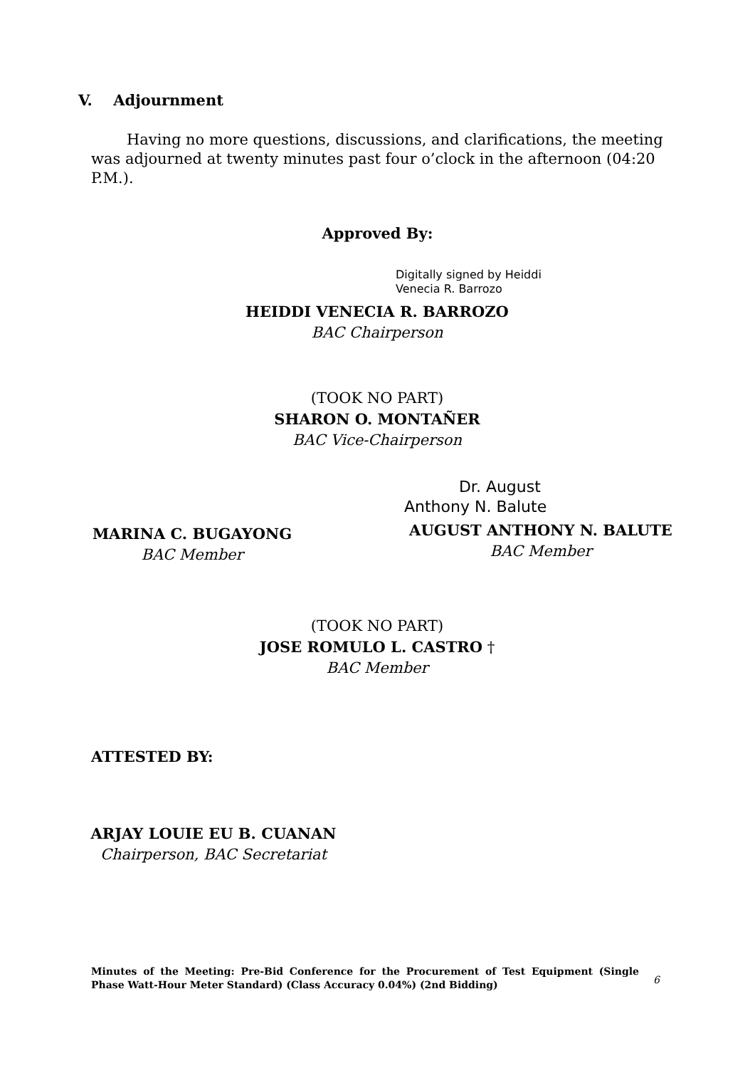V. Adjournment
Having no more questions, discussions, and clarifications, the meeting was adjourned at twenty minutes past four o’clock in the afternoon (04:20 P.M.).
Approved By:
Digitally signed by Heiddi
Venecia R. Barrozo
HEIDDI VENECIA R. BARROZO
BAC Chairperson
(TOOK NO PART)
SHARON O. MONTAÑER
BAC Vice-Chairperson
MARINA C. BUGAYONG
BAC Member
Dr. August
Anthony N. Balute
AUGUST ANTHONY N. BALUTE
BAC Member
(TOOK NO PART)
JOSE ROMULO L. CASTRO †
BAC Member
ATTESTED BY:
ARJAY LOUIE EU B. CUANAN
Chairperson, BAC Secretariat
Minutes of the Meeting: Pre-Bid Conference for the Procurement of Test Equipment (Single Phase Watt-Hour Meter Standard) (Class Accuracy 0.04%) (2nd Bidding)
6